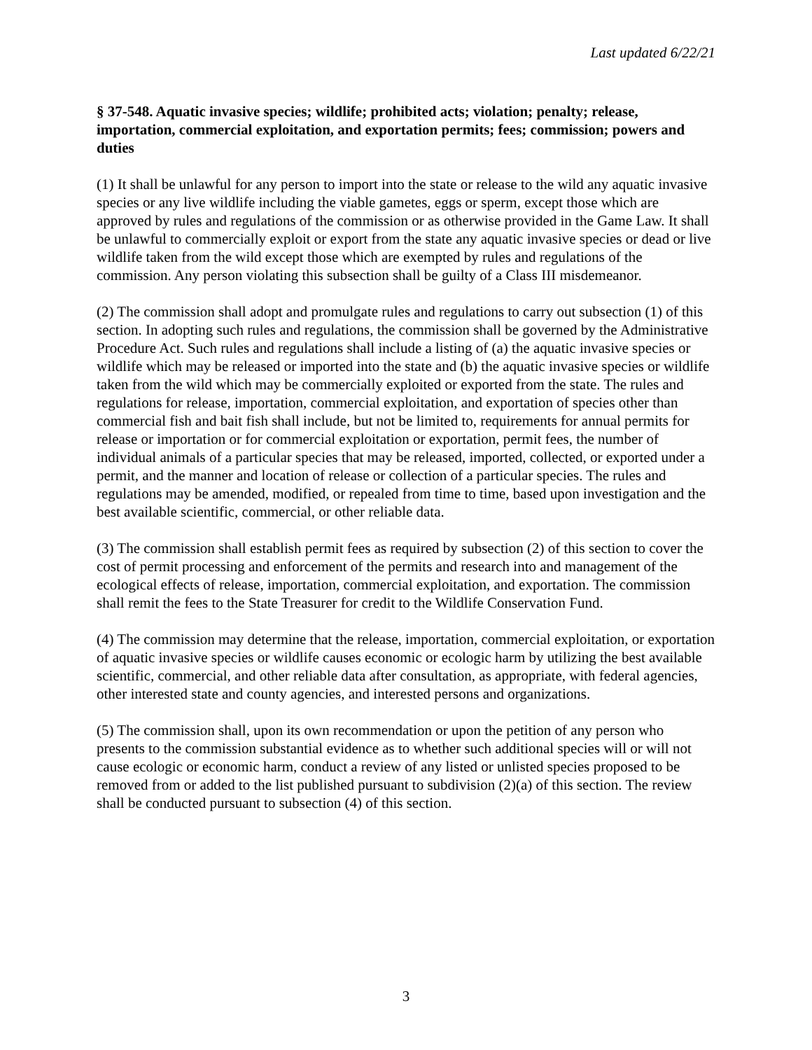Last updated 6/22/21
§ 37-548. Aquatic invasive species; wildlife; prohibited acts; violation; penalty; release, importation, commercial exploitation, and exportation permits; fees; commission; powers and duties
(1) It shall be unlawful for any person to import into the state or release to the wild any aquatic invasive species or any live wildlife including the viable gametes, eggs or sperm, except those which are approved by rules and regulations of the commission or as otherwise provided in the Game Law. It shall be unlawful to commercially exploit or export from the state any aquatic invasive species or dead or live wildlife taken from the wild except those which are exempted by rules and regulations of the commission. Any person violating this subsection shall be guilty of a Class III misdemeanor.
(2) The commission shall adopt and promulgate rules and regulations to carry out subsection (1) of this section. In adopting such rules and regulations, the commission shall be governed by the Administrative Procedure Act. Such rules and regulations shall include a listing of (a) the aquatic invasive species or wildlife which may be released or imported into the state and (b) the aquatic invasive species or wildlife taken from the wild which may be commercially exploited or exported from the state. The rules and regulations for release, importation, commercial exploitation, and exportation of species other than commercial fish and bait fish shall include, but not be limited to, requirements for annual permits for release or importation or for commercial exploitation or exportation, permit fees, the number of individual animals of a particular species that may be released, imported, collected, or exported under a permit, and the manner and location of release or collection of a particular species. The rules and regulations may be amended, modified, or repealed from time to time, based upon investigation and the best available scientific, commercial, or other reliable data.
(3) The commission shall establish permit fees as required by subsection (2) of this section to cover the cost of permit processing and enforcement of the permits and research into and management of the ecological effects of release, importation, commercial exploitation, and exportation. The commission shall remit the fees to the State Treasurer for credit to the Wildlife Conservation Fund.
(4) The commission may determine that the release, importation, commercial exploitation, or exportation of aquatic invasive species or wildlife causes economic or ecologic harm by utilizing the best available scientific, commercial, and other reliable data after consultation, as appropriate, with federal agencies, other interested state and county agencies, and interested persons and organizations.
(5) The commission shall, upon its own recommendation or upon the petition of any person who presents to the commission substantial evidence as to whether such additional species will or will not cause ecologic or economic harm, conduct a review of any listed or unlisted species proposed to be removed from or added to the list published pursuant to subdivision (2)(a) of this section. The review shall be conducted pursuant to subsection (4) of this section.
3